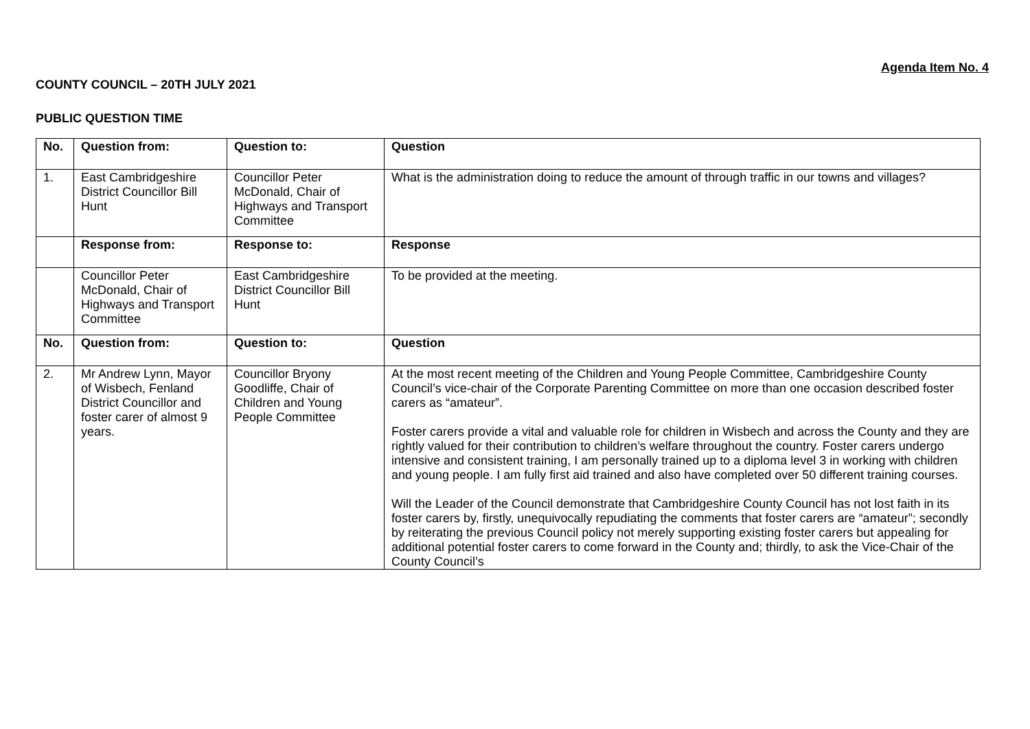Agenda Item No. 4
COUNTY COUNCIL – 20TH JULY 2021
PUBLIC QUESTION TIME
| No. | Question from: | Question to: | Question |
| --- | --- | --- | --- |
| 1. | East Cambridgeshire District Councillor Bill Hunt | Councillor Peter McDonald, Chair of Highways and Transport Committee | What is the administration doing to reduce the amount of through traffic in our towns and villages? |
| | Response from: | Response to: | Response |
| | Councillor Peter McDonald, Chair of Highways and Transport Committee | East Cambridgeshire District Councillor Bill Hunt | To be provided at the meeting. |
| No. | Question from: | Question to: | Question |
| 2. | Mr Andrew Lynn, Mayor of Wisbech, Fenland District Councillor and foster carer of almost 9 years. | Councillor Bryony Goodliffe, Chair of Children and Young People Committee | At the most recent meeting of the Children and Young People Committee, Cambridgeshire County Council’s vice-chair of the Corporate Parenting Committee on more than one occasion described foster carers as “amateur”. Foster carers provide a vital and valuable role for children in Wisbech and across the County and they are rightly valued for their contribution to children’s welfare throughout the country. Foster carers undergo intensive and consistent training, I am personally trained up to a diploma level 3 in working with children and young people. I am fully first aid trained and also have completed over 50 different training courses. Will the Leader of the Council demonstrate that Cambridgeshire County Council has not lost faith in its foster carers by, firstly, unequivocally repudiating the comments that foster carers are “amateur”; secondly by reiterating the previous Council policy not merely supporting existing foster carers but appealing for additional potential foster carers to come forward in the County and; thirdly, to ask the Vice-Chair of the County Council’s |